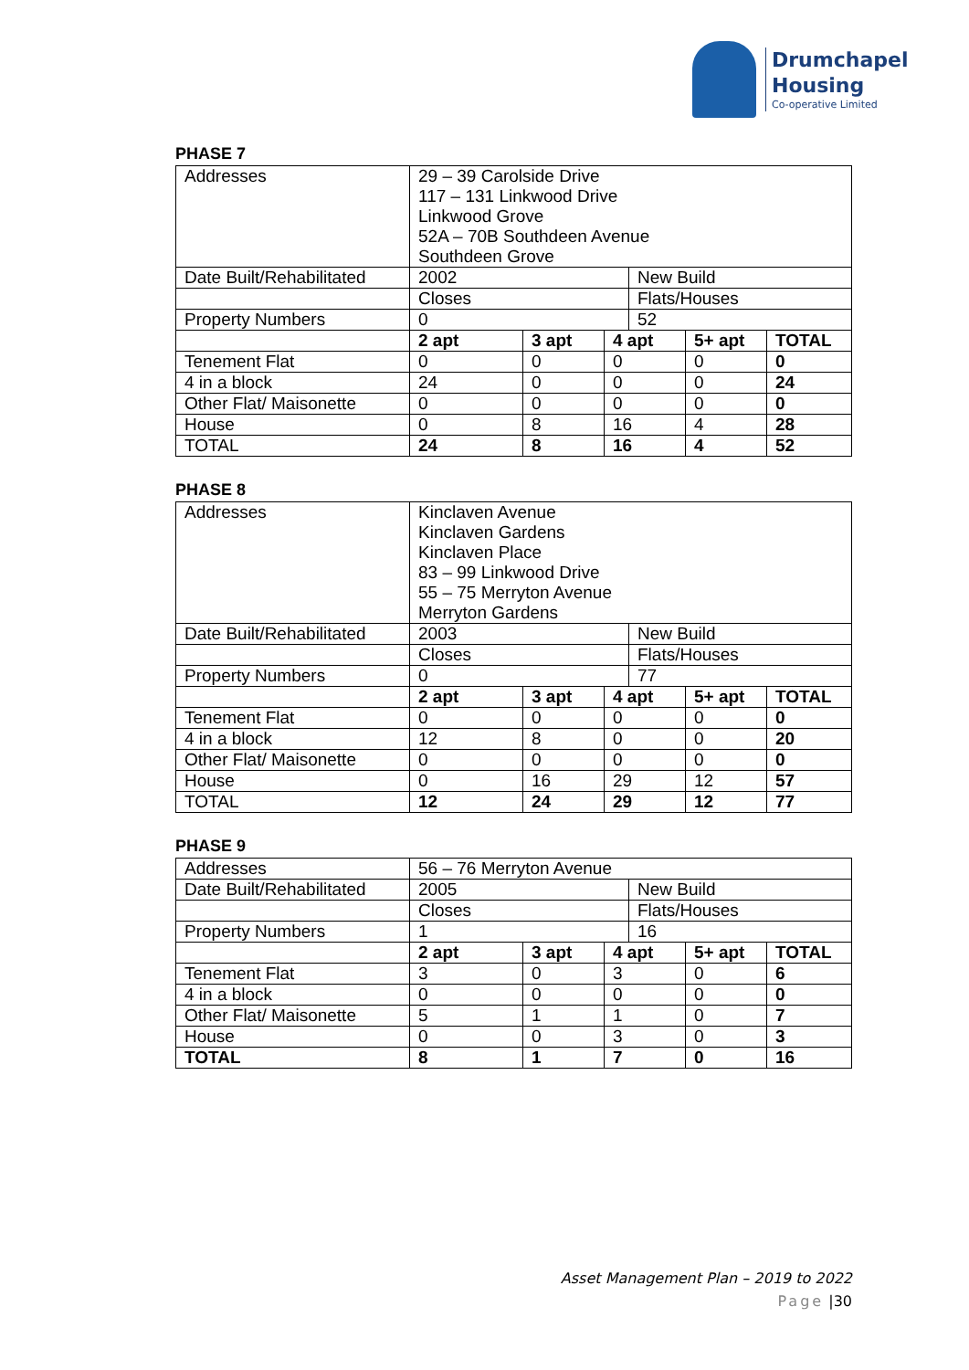Drumchapel
Housing
Co-operative Limited
PHASE 7
| Addresses | 29 – 39 Carolside Drive 117 – 131 Linkwood Drive Linkwood Grove 52A – 70B Southdeen Avenue Southdeen Grove | | | | | |
| Date Built/Rehabilitated | 2002 | | | New Build | | |
| | Closes | | | Flats/Houses | | |
| Property Numbers | 0 | | | 52 | | |
| | 2 apt | 3 apt | 4 apt | | 5+ apt | TOTAL |
| Tenement Flat | 0 | 0 | 0 | | 0 | 0 |
| 4 in a block | 24 | 0 | 0 | | 0 | 24 |
| Other Flat/ Maisonette | 0 | 0 | 0 | | 0 | 0 |
| House | 0 | 8 | 16 | | 4 | 28 |
| TOTAL | 24 | 8 | 16 | | 4 | 52 |
PHASE 8
| Addresses | Kinclaven Avenue Kinclaven Gardens Kinclaven Place 83 – 99 Linkwood Drive 55 – 75 Merryton Avenue Merryton Gardens | | | | | |
| Date Built/Rehabilitated | 2003 | | | New Build | | |
| | Closes | | | Flats/Houses | | |
| Property Numbers | 0 | | | 77 | | |
| | 2 apt | 3 apt | 4 apt | | 5+ apt | TOTAL |
| Tenement Flat | 0 | 0 | 0 | | 0 | 0 |
| 4 in a block | 12 | 8 | 0 | | 0 | 20 |
| Other Flat/ Maisonette | 0 | 0 | 0 | | 0 | 0 |
| House | 0 | 16 | 29 | | 12 | 57 |
| TOTAL | 12 | 24 | 29 | | 12 | 77 |
PHASE 9
| Addresses | 56 – 76 Merryton Avenue | | | | | |
| Date Built/Rehabilitated | 2005 | | | New Build | | |
| | Closes | | | Flats/Houses | | |
| Property Numbers | 1 | | | 16 | | |
| | 2 apt | 3 apt | 4 apt | | 5+ apt | TOTAL |
| Tenement Flat | 3 | 0 | 3 | | 0 | 6 |
| 4 in a block | 0 | 0 | 0 | | 0 | 0 |
| Other Flat/ Maisonette | 5 | 1 | 1 | | 0 | 7 |
| House | 0 | 0 | 3 | | 0 | 3 |
| TOTAL | 8 | 1 | 7 | | 0 | 16 |
Asset Management Plan – 2019 to 2022
Page |30